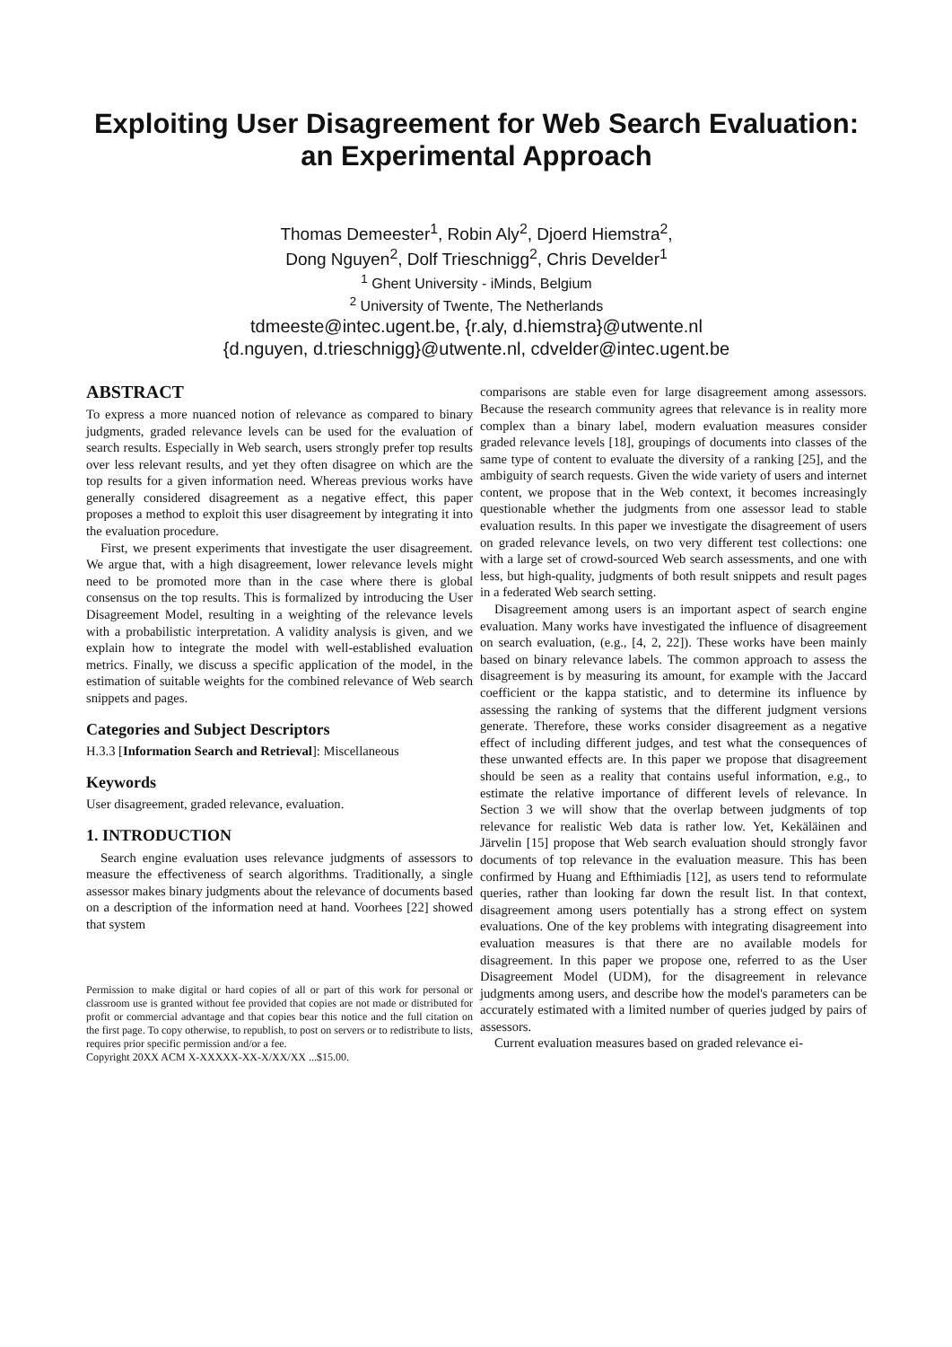Exploiting User Disagreement for Web Search Evaluation: an Experimental Approach
Thomas Demeester<sup>1</sup>, Robin Aly<sup>2</sup>, Djoerd Hiemstra<sup>2</sup>,
Dong Nguyen<sup>2</sup>, Dolf Trieschnigg<sup>2</sup>, Chris Develder<sup>1</sup>
<sup>1</sup> Ghent University - iMinds, Belgium
<sup>2</sup> University of Twente, The Netherlands
tdmeeste@intec.ugent.be, {r.aly, d.hiemstra}@utwente.nl
{d.nguyen, d.trieschnigg}@utwente.nl, cdvelder@intec.ugent.be
ABSTRACT
To express a more nuanced notion of relevance as compared to binary judgments, graded relevance levels can be used for the evaluation of search results. Especially in Web search, users strongly prefer top results over less relevant results, and yet they often disagree on which are the top results for a given information need. Whereas previous works have generally considered disagreement as a negative effect, this paper proposes a method to exploit this user disagreement by integrating it into the evaluation procedure.
First, we present experiments that investigate the user disagreement. We argue that, with a high disagreement, lower relevance levels might need to be promoted more than in the case where there is global consensus on the top results. This is formalized by introducing the User Disagreement Model, resulting in a weighting of the relevance levels with a probabilistic interpretation. A validity analysis is given, and we explain how to integrate the model with well-established evaluation metrics. Finally, we discuss a specific application of the model, in the estimation of suitable weights for the combined relevance of Web search snippets and pages.
Categories and Subject Descriptors
H.3.3 [Information Search and Retrieval]: Miscellaneous
Keywords
User disagreement, graded relevance, evaluation.
1. INTRODUCTION
Search engine evaluation uses relevance judgments of assessors to measure the effectiveness of search algorithms. Traditionally, a single assessor makes binary judgments about the relevance of documents based on a description of the information need at hand. Voorhees [22] showed that system
Permission to make digital or hard copies of all or part of this work for personal or classroom use is granted without fee provided that copies are not made or distributed for profit or commercial advantage and that copies bear this notice and the full citation on the first page. To copy otherwise, to republish, to post on servers or to redistribute to lists, requires prior specific permission and/or a fee.
Copyright 20XX ACM X-XXXXX-XX-X/XX/XX ...$15.00.
comparisons are stable even for large disagreement among assessors. Because the research community agrees that relevance is in reality more complex than a binary label, modern evaluation measures consider graded relevance levels [18], groupings of documents into classes of the same type of content to evaluate the diversity of a ranking [25], and the ambiguity of search requests. Given the wide variety of users and internet content, we propose that in the Web context, it becomes increasingly questionable whether the judgments from one assessor lead to stable evaluation results. In this paper we investigate the disagreement of users on graded relevance levels, on two very different test collections: one with a large set of crowd-sourced Web search assessments, and one with less, but high-quality, judgments of both result snippets and result pages in a federated Web search setting.
Disagreement among users is an important aspect of search engine evaluation. Many works have investigated the influence of disagreement on search evaluation, (e.g., [4, 2, 22]). These works have been mainly based on binary relevance labels. The common approach to assess the disagreement is by measuring its amount, for example with the Jaccard coefficient or the kappa statistic, and to determine its influence by assessing the ranking of systems that the different judgment versions generate. Therefore, these works consider disagreement as a negative effect of including different judges, and test what the consequences of these unwanted effects are. In this paper we propose that disagreement should be seen as a reality that contains useful information, e.g., to estimate the relative importance of different levels of relevance. In Section 3 we will show that the overlap between judgments of top relevance for realistic Web data is rather low. Yet, Kekäläinen and Järvelin [15] propose that Web search evaluation should strongly favor documents of top relevance in the evaluation measure. This has been confirmed by Huang and Efthimiadis [12], as users tend to reformulate queries, rather than looking far down the result list. In that context, disagreement among users potentially has a strong effect on system evaluations. One of the key problems with integrating disagreement into evaluation measures is that there are no available models for disagreement. In this paper we propose one, referred to as the User Disagreement Model (UDM), for the disagreement in relevance judgments among users, and describe how the model's parameters can be accurately estimated with a limited number of queries judged by pairs of assessors.
Current evaluation measures based on graded relevance ei-